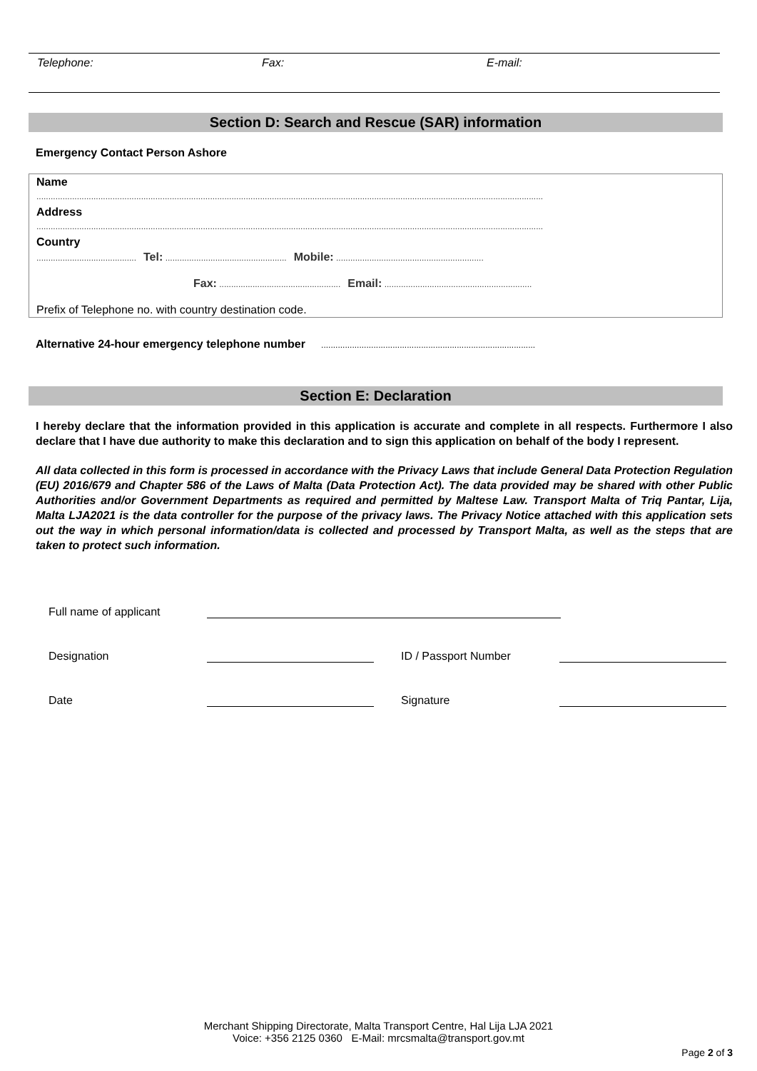Telephone: Fax: E-mail:
Section D: Search and Rescue (SAR) information
Emergency Contact Person Ashore
Name
.....................................................................................................................................................................................................................
Address
.....................................................................................................................................................................................................................
Country
.......................................... Tel: ................................................... Mobile: ..............................................................
Fax: ................................................... Email: ..............................................................
Prefix of Telephone no. with country destination code.
Alternative 24-hour emergency telephone number ..........................................................................................
Section E: Declaration
I hereby declare that the information provided in this application is accurate and complete in all respects. Furthermore I also declare that I have due authority to make this declaration and to sign this application on behalf of the body I represent.
All data collected in this form is processed in accordance with the Privacy Laws that include General Data Protection Regulation (EU) 2016/679 and Chapter 586 of the Laws of Malta (Data Protection Act). The data provided may be shared with other Public Authorities and/or Government Departments as required and permitted by Maltese Law. Transport Malta of Triq Pantar, Lija, Malta LJA2021 is the data controller for the purpose of the privacy laws. The Privacy Notice attached with this application sets out the way in which personal information/data is collected and processed by Transport Malta, as well as the steps that are taken to protect such information.
Full name of applicant
Designation ID / Passport Number
Date Signature
Merchant Shipping Directorate, Malta Transport Centre, Hal Lija LJA 2021
Voice: +356 2125 0360 E-Mail: mrcsmalta@transport.gov.mt
Page 2 of 3